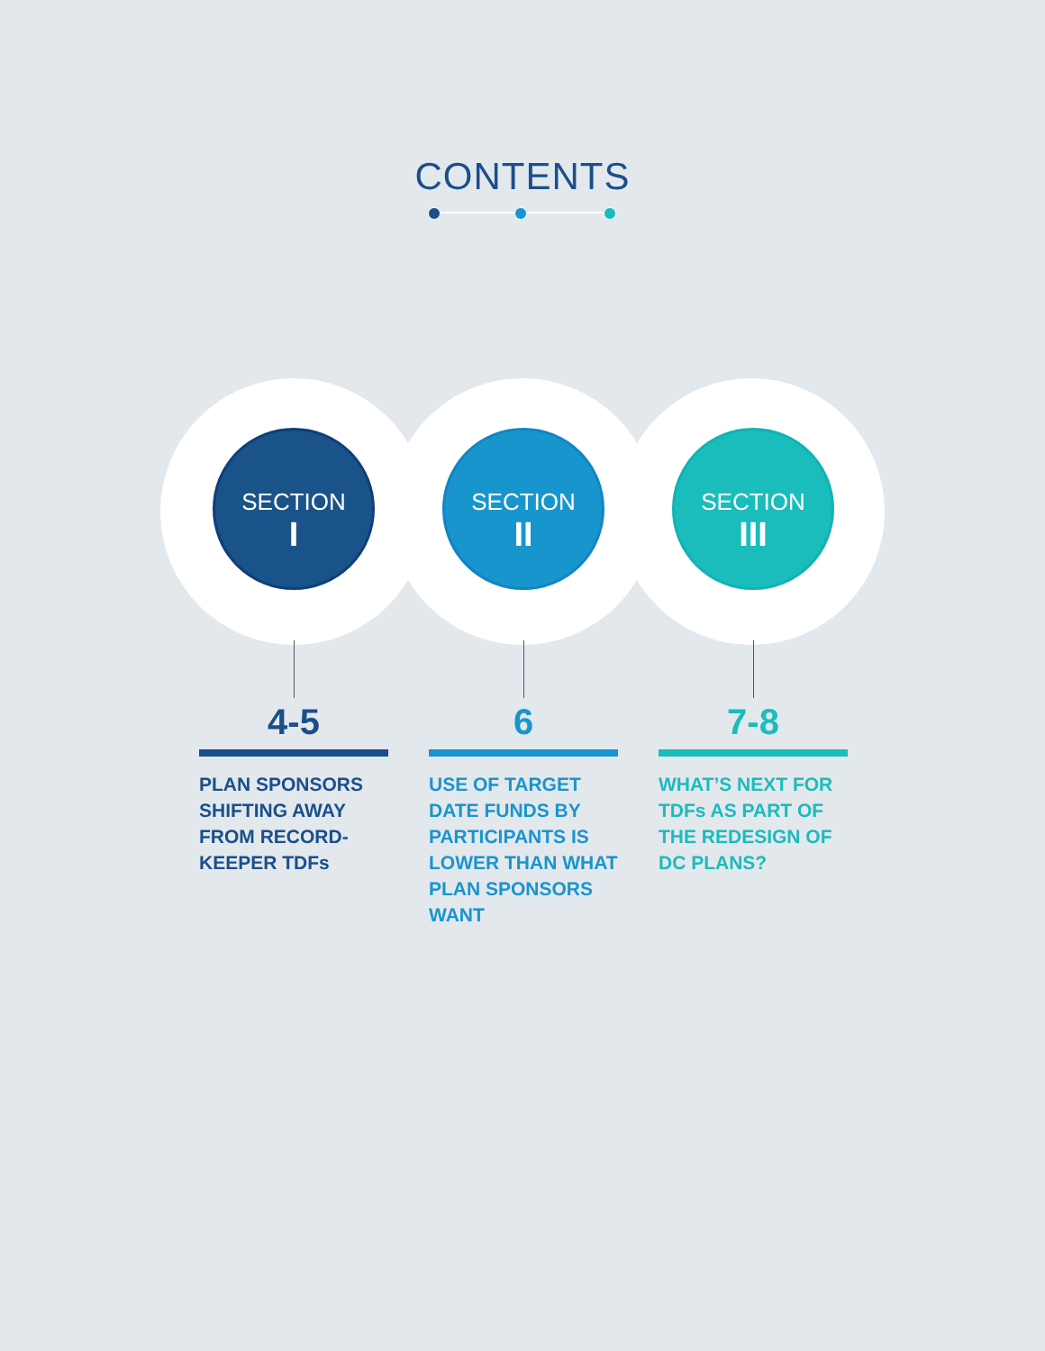CONTENTS
SECTION
I
4-5
PLAN SPONSORS SHIFTING AWAY FROM RECORD-KEEPER TDFs
SECTION
II
6
USE OF TARGET DATE FUNDS BY PARTICIPANTS IS LOWER THAN WHAT PLAN SPONSORS WANT
SECTION
III
7-8
WHAT’S NEXT FOR TDFs AS PART OF THE REDESIGN OF DC PLANS?